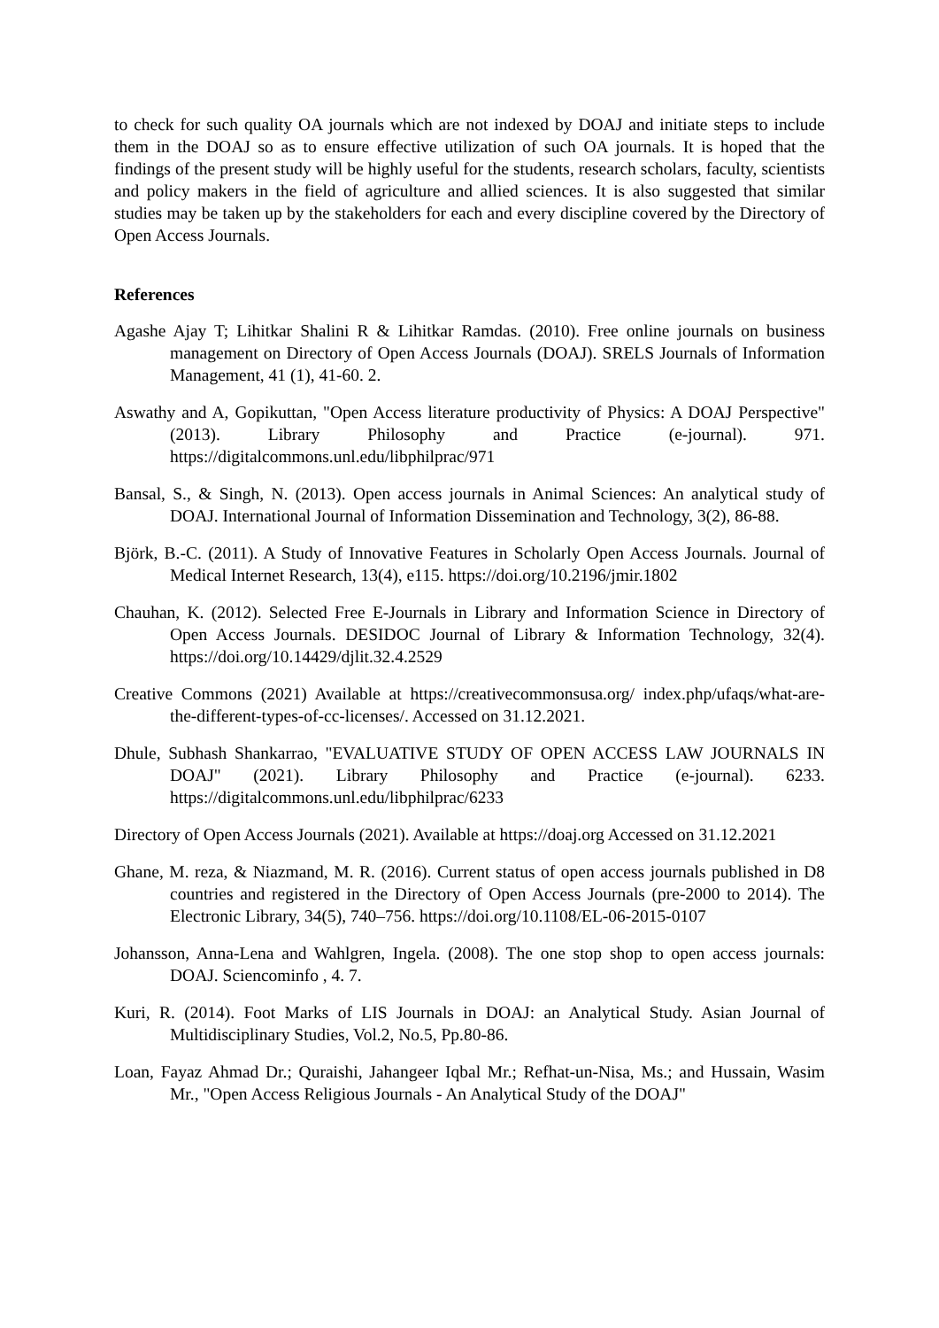to check for such quality OA journals which are not indexed by DOAJ and initiate steps to include them in the DOAJ so as to ensure effective utilization of such OA journals. It is hoped that the findings of the present study will be highly useful for the students, research scholars, faculty, scientists and policy makers in the field of agriculture and allied sciences. It is also suggested that similar studies may be taken up by the stakeholders for each and every discipline covered by the Directory of Open Access Journals.
References
Agashe Ajay T; Lihitkar Shalini R & Lihitkar Ramdas. (2010). Free online journals on business management on Directory of Open Access Journals (DOAJ). SRELS Journals of Information Management, 41 (1), 41-60. 2.
Aswathy and A, Gopikuttan, "Open Access literature productivity of Physics: A DOAJ Perspective" (2013). Library Philosophy and Practice (e-journal). 971. https://digitalcommons.unl.edu/libphilprac/971
Bansal, S., & Singh, N. (2013). Open access journals in Animal Sciences: An analytical study of DOAJ. International Journal of Information Dissemination and Technology, 3(2), 86-88.
Björk, B.-C. (2011). A Study of Innovative Features in Scholarly Open Access Journals. Journal of Medical Internet Research, 13(4), e115. https://doi.org/10.2196/jmir.1802
Chauhan, K. (2012). Selected Free E-Journals in Library and Information Science in Directory of Open Access Journals. DESIDOC Journal of Library & Information Technology, 32(4). https://doi.org/10.14429/djlit.32.4.2529
Creative Commons (2021) Available at https://creativecommonsusa.org/ index.php/ufaqs/what-are-the-different-types-of-cc-licenses/. Accessed on 31.12.2021.
Dhule, Subhash Shankarrao, "EVALUATIVE STUDY OF OPEN ACCESS LAW JOURNALS IN DOAJ" (2021). Library Philosophy and Practice (e-journal). 6233. https://digitalcommons.unl.edu/libphilprac/6233
Directory of Open Access Journals (2021). Available at https://doaj.org Accessed on 31.12.2021
Ghane, M. reza, & Niazmand, M. R. (2016). Current status of open access journals published in D8 countries and registered in the Directory of Open Access Journals (pre-2000 to 2014). The Electronic Library, 34(5), 740–756. https://doi.org/10.1108/EL-06-2015-0107
Johansson, Anna-Lena and Wahlgren, Ingela. (2008). The one stop shop to open access journals: DOAJ. Sciencominfo , 4. 7.
Kuri, R. (2014). Foot Marks of LIS Journals in DOAJ: an Analytical Study. Asian Journal of Multidisciplinary Studies, Vol.2, No.5, Pp.80-86.
Loan, Fayaz Ahmad Dr.; Quraishi, Jahangeer Iqbal Mr.; Refhat-un-Nisa, Ms.; and Hussain, Wasim Mr., "Open Access Religious Journals - An Analytical Study of the DOAJ"